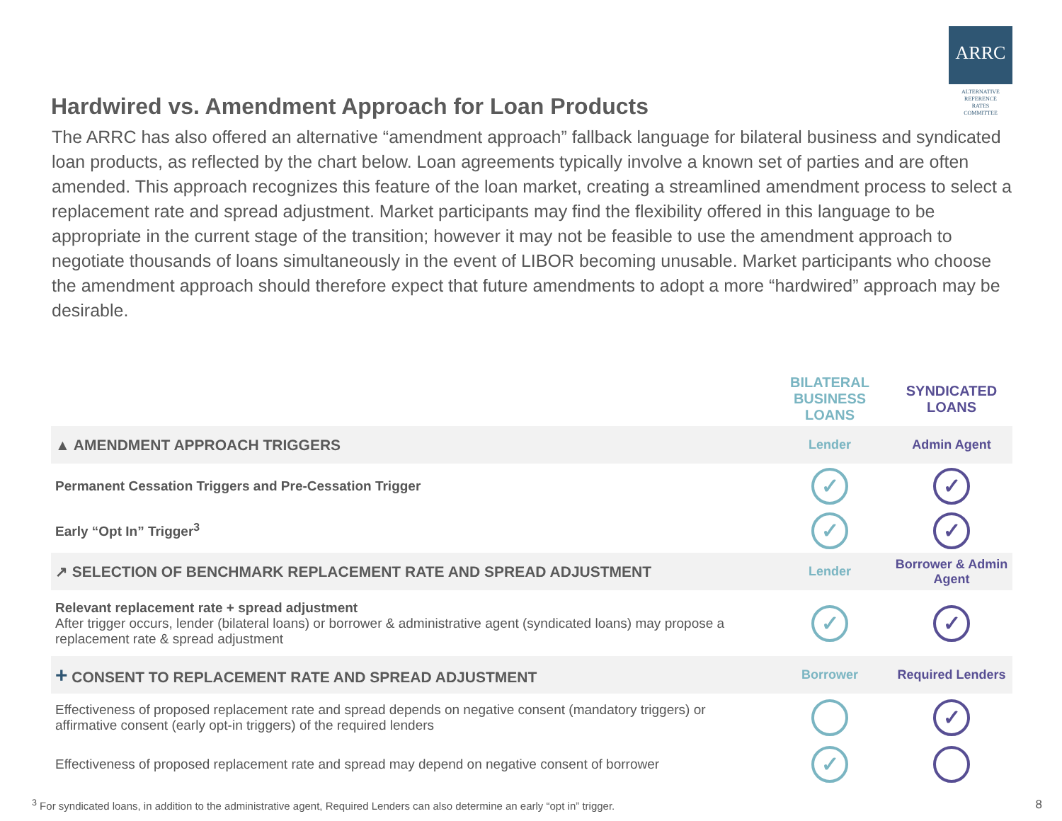ARRC
ALTERNATIVE
REFERENCE
RATES
COMMITTEE
Hardwired vs. Amendment Approach for Loan Products
The ARRC has also offered an alternative “amendment approach” fallback language for bilateral business and syndicated loan products, as reflected by the chart below. Loan agreements typically involve a known set of parties and are often amended. This approach recognizes this feature of the loan market, creating a streamlined amendment process to select a replacement rate and spread adjustment. Market participants may find the flexibility offered in this language to be appropriate in the current stage of the transition; however it may not be feasible to use the amendment approach to negotiate thousands of loans simultaneously in the event of LIBOR becoming unusable. Market participants who choose the amendment approach should therefore expect that future amendments to adopt a more “hardwired” approach may be desirable.
| | BILATERAL BUSINESS LOANS | SYNDICATED LOANS |
| --- | --- | --- |
| ▲ AMENDMENT APPROACH TRIGGERS | Lender | Admin Agent |
| Permanent Cessation Triggers and Pre-Cessation Trigger | ✓ | ✓ |
| Early “Opt In” Trigger<sup>3</sup> | ✓ | ✓ |
| ↗ SELECTION OF BENCHMARK REPLACEMENT RATE AND SPREAD ADJUSTMENT | Lender | Borrower & Admin Agent |
| Relevant replacement rate + spread adjustment After trigger occurs, lender (bilateral loans) or borrower & administrative agent (syndicated loans) may propose a replacement rate & spread adjustment | ✓ | ✓ |
| + CONSENT TO REPLACEMENT RATE AND SPREAD ADJUSTMENT | Borrower | Required Lenders |
| Effectiveness of proposed replacement rate and spread depends on negative consent (mandatory triggers) or affirmative consent (early opt-in triggers) of the required lenders | | ✓ |
| Effectiveness of proposed replacement rate and spread may depend on negative consent of borrower | ✓ | |
<sup>3</sup> For syndicated loans, in addition to the administrative agent, Required Lenders can also determine an early “opt in” trigger.
8